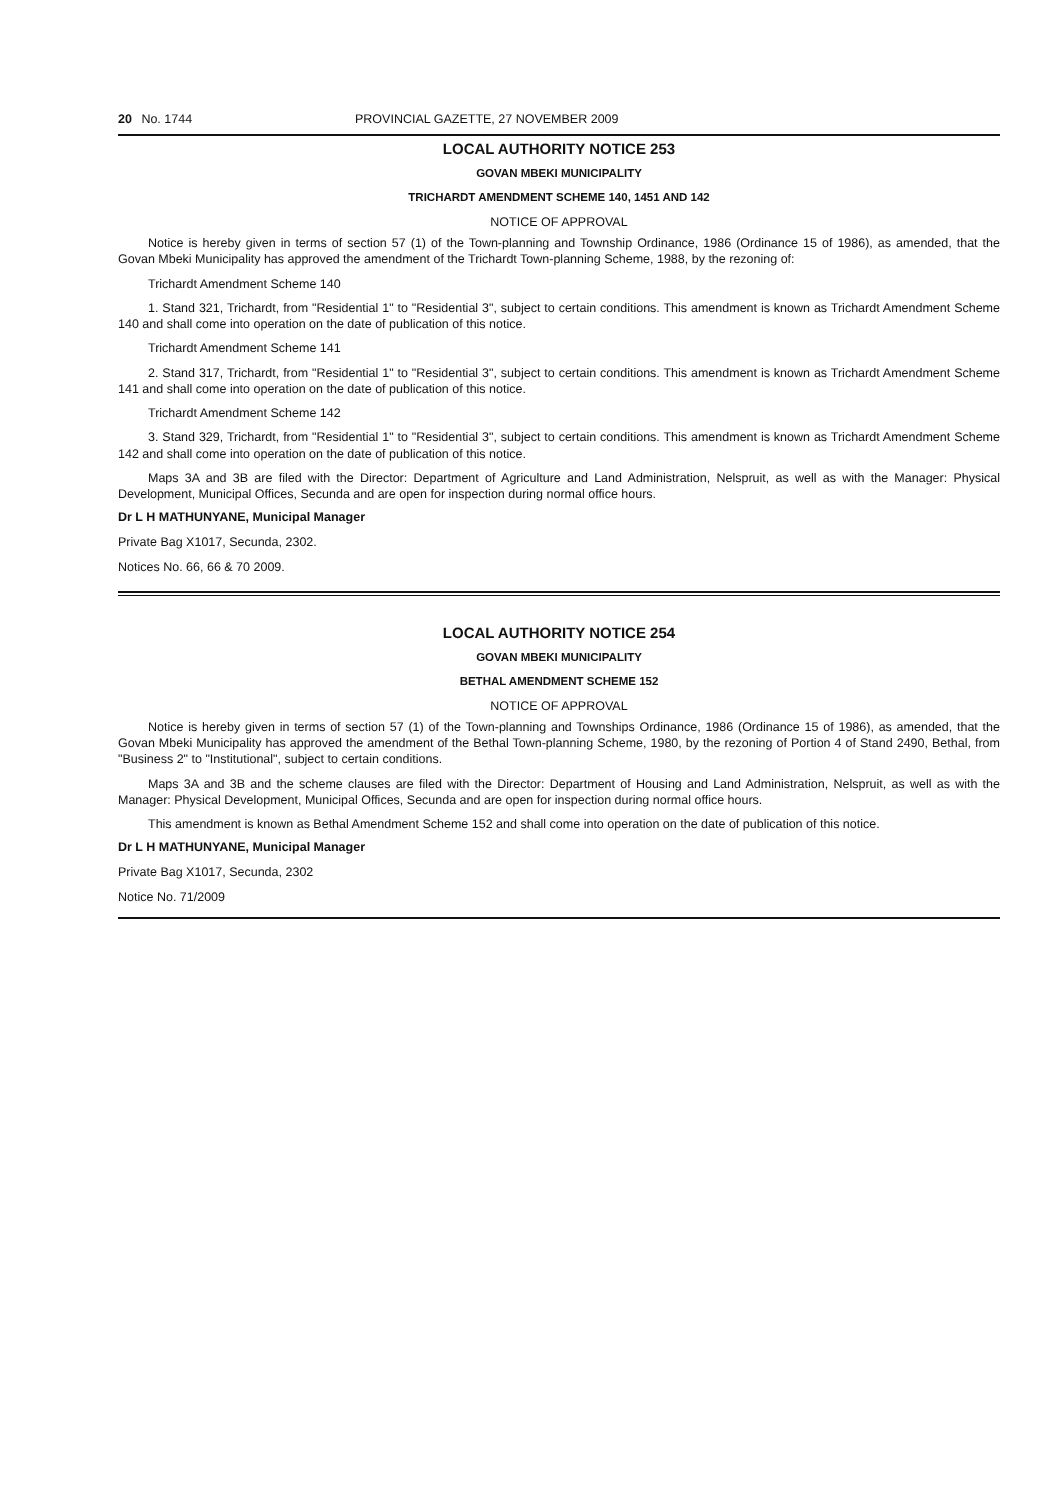20 No. 1744 PROVINCIAL GAZETTE, 27 NOVEMBER 2009
LOCAL AUTHORITY NOTICE 253
GOVAN MBEKI MUNICIPALITY
TRICHARDT AMENDMENT SCHEME 140, 1451 AND 142
NOTICE OF APPROVAL
Notice is hereby given in terms of section 57 (1) of the Town-planning and Township Ordinance, 1986 (Ordinance 15 of 1986), as amended, that the Govan Mbeki Municipality has approved the amendment of the Trichardt Town-planning Scheme, 1988, by the rezoning of:
Trichardt Amendment Scheme 140
1. Stand 321, Trichardt, from "Residential 1" to "Residential 3", subject to certain conditions. This amendment is known as Trichardt Amendment Scheme 140 and shall come into operation on the date of publication of this notice.
Trichardt Amendment Scheme 141
2. Stand 317, Trichardt, from "Residential 1" to "Residential 3", subject to certain conditions. This amendment is known as Trichardt Amendment Scheme 141 and shall come into operation on the date of publication of this notice.
Trichardt Amendment Scheme 142
3. Stand 329, Trichardt, from "Residential 1" to "Residential 3", subject to certain conditions. This amendment is known as Trichardt Amendment Scheme 142 and shall come into operation on the date of publication of this notice.
Maps 3A and 3B are filed with the Director: Department of Agriculture and Land Administration, Nelspruit, as well as with the Manager: Physical Development, Municipal Offices, Secunda and are open for inspection during normal office hours.
Dr L H MATHUNYANE, Municipal Manager
Private Bag X1017, Secunda, 2302.
Notices No. 66, 66 & 70 2009.
LOCAL AUTHORITY NOTICE 254
GOVAN MBEKI MUNICIPALITY
BETHAL AMENDMENT SCHEME 152
NOTICE OF APPROVAL
Notice is hereby given in terms of section 57 (1) of the Town-planning and Townships Ordinance, 1986 (Ordinance 15 of 1986), as amended, that the Govan Mbeki Municipality has approved the amendment of the Bethal Town-planning Scheme, 1980, by the rezoning of Portion 4 of Stand 2490, Bethal, from "Business 2" to "Institutional", subject to certain conditions.
Maps 3A and 3B and the scheme clauses are filed with the Director: Department of Housing and Land Administration, Nelspruit, as well as with the Manager: Physical Development, Municipal Offices, Secunda and are open for inspection during normal office hours.
This amendment is known as Bethal Amendment Scheme 152 and shall come into operation on the date of publication of this notice.
Dr L H MATHUNYANE, Municipal Manager
Private Bag X1017, Secunda, 2302
Notice No. 71/2009